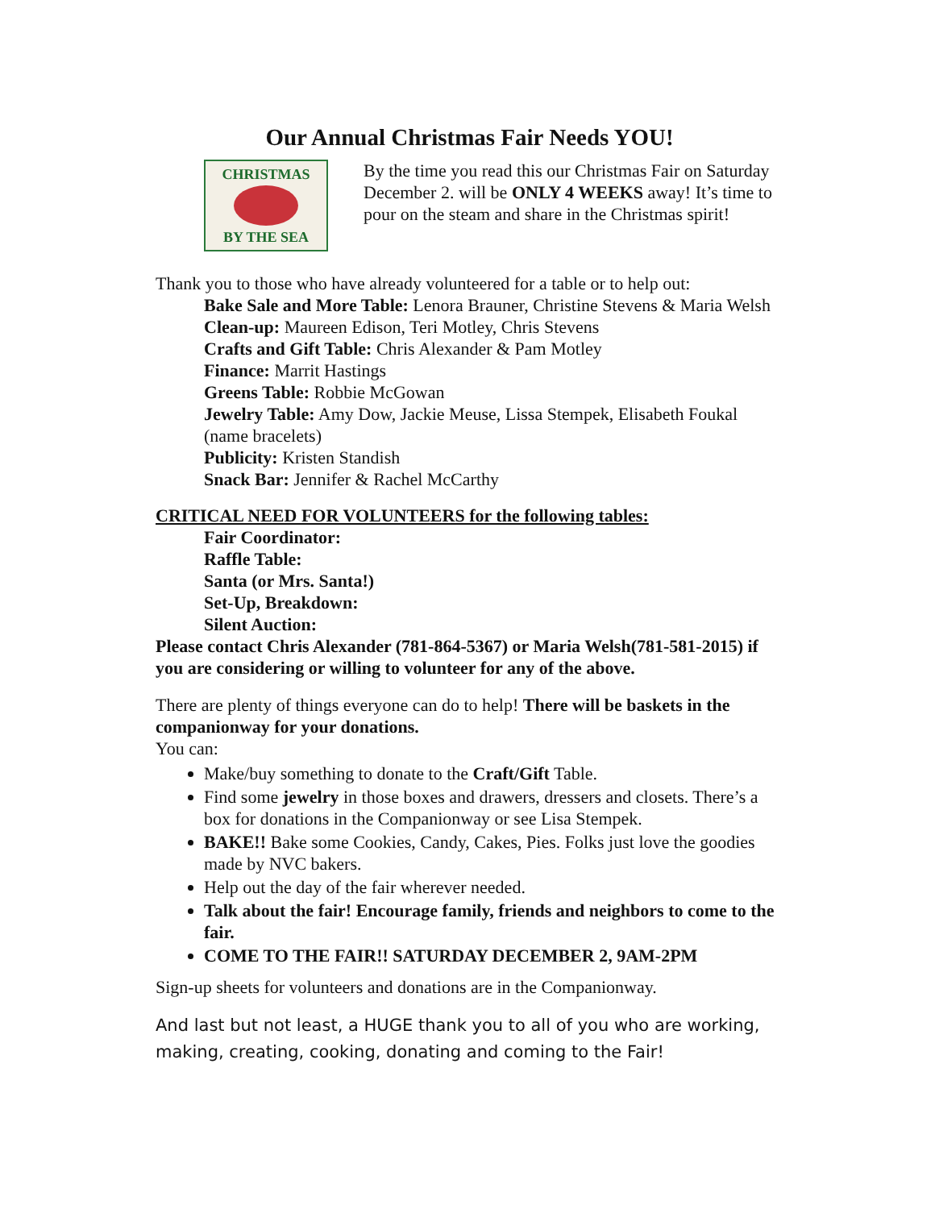Our Annual Christmas Fair Needs YOU!
CHRISTMAS
BY THE SEA
By the time you read this our Christmas Fair on Saturday December 2. will be ONLY 4 WEEKS away! It’s time to pour on the steam and share in the Christmas spirit!
Thank you to those who have already volunteered for a table or to help out:
Bake Sale and More Table: Lenora Brauner, Christine Stevens & Maria Welsh
Clean-up: Maureen Edison, Teri Motley, Chris Stevens
Crafts and Gift Table: Chris Alexander & Pam Motley
Finance: Marrit Hastings
Greens Table: Robbie McGowan
Jewelry Table: Amy Dow, Jackie Meuse, Lissa Stempek, Elisabeth Foukal (name bracelets)
Publicity: Kristen Standish
Snack Bar: Jennifer & Rachel McCarthy
CRITICAL NEED FOR VOLUNTEERS for the following tables:
Fair Coordinator:
Raffle Table:
Santa (or Mrs. Santa!)
Set-Up, Breakdown:
Silent Auction:
Please contact Chris Alexander (781-864-5367) or Maria Welsh(781-581-2015) if you are considering or willing to volunteer for any of the above.
There are plenty of things everyone can do to help! There will be baskets in the companionway for your donations.
You can:
Make/buy something to donate to the Craft/Gift Table.
Find some jewelry in those boxes and drawers, dressers and closets. There’s a box for donations in the Companionway or see Lisa Stempek.
BAKE!! Bake some Cookies, Candy, Cakes, Pies. Folks just love the goodies made by NVC bakers.
Help out the day of the fair wherever needed.
Talk about the fair! Encourage family, friends and neighbors to come to the fair.
COME TO THE FAIR!! SATURDAY DECEMBER 2, 9AM-2PM
Sign-up sheets for volunteers and donations are in the Companionway.
And last but not least, a HUGE thank you to all of you who are working, making, creating, cooking, donating and coming to the Fair!